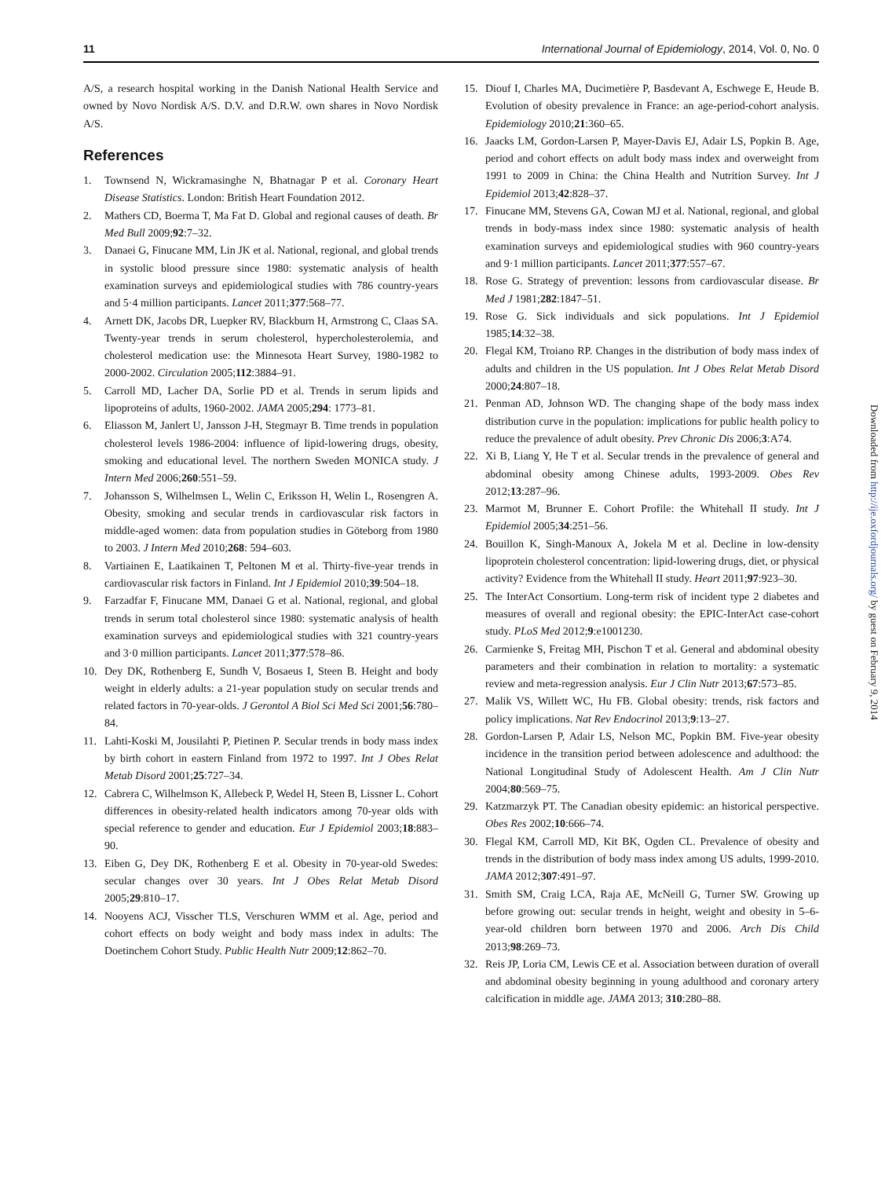11 International Journal of Epidemiology, 2014, Vol. 0, No. 0
A/S, a research hospital working in the Danish National Health Service and owned by Novo Nordisk A/S. D.V. and D.R.W. own shares in Novo Nordisk A/S.
References
1. Townsend N, Wickramasinghe N, Bhatnagar P et al. Coronary Heart Disease Statistics. London: British Heart Foundation 2012.
2. Mathers CD, Boerma T, Ma Fat D. Global and regional causes of death. Br Med Bull 2009;92:7–32.
3. Danaei G, Finucane MM, Lin JK et al. National, regional, and global trends in systolic blood pressure since 1980: systematic analysis of health examination surveys and epidemiological studies with 786 country-years and 5·4 million participants. Lancet 2011;377:568–77.
4. Arnett DK, Jacobs DR, Luepker RV, Blackburn H, Armstrong C, Claas SA. Twenty-year trends in serum cholesterol, hypercholesterolemia, and cholesterol medication use: the Minnesota Heart Survey, 1980-1982 to 2000-2002. Circulation 2005;112:3884–91.
5. Carroll MD, Lacher DA, Sorlie PD et al. Trends in serum lipids and lipoproteins of adults, 1960-2002. JAMA 2005;294: 1773–81.
6. Eliasson M, Janlert U, Jansson J-H, Stegmayr B. Time trends in population cholesterol levels 1986-2004: influence of lipid-lowering drugs, obesity, smoking and educational level. The northern Sweden MONICA study. J Intern Med 2006;260:551–59.
7. Johansson S, Wilhelmsen L, Welin C, Eriksson H, Welin L, Rosengren A. Obesity, smoking and secular trends in cardiovascular risk factors in middle-aged women: data from population studies in Göteborg from 1980 to 2003. J Intern Med 2010;268: 594–603.
8. Vartiainen E, Laatikainen T, Peltonen M et al. Thirty-five-year trends in cardiovascular risk factors in Finland. Int J Epidemiol 2010;39:504–18.
9. Farzadfar F, Finucane MM, Danaei G et al. National, regional, and global trends in serum total cholesterol since 1980: systematic analysis of health examination surveys and epidemiological studies with 321 country-years and 3·0 million participants. Lancet 2011;377:578–86.
10. Dey DK, Rothenberg E, Sundh V, Bosaeus I, Steen B. Height and body weight in elderly adults: a 21-year population study on secular trends and related factors in 70-year-olds. J Gerontol A Biol Sci Med Sci 2001;56:780–84.
11. Lahti-Koski M, Jousilahti P, Pietinen P. Secular trends in body mass index by birth cohort in eastern Finland from 1972 to 1997. Int J Obes Relat Metab Disord 2001;25:727–34.
12. Cabrera C, Wilhelmson K, Allebeck P, Wedel H, Steen B, Lissner L. Cohort differences in obesity-related health indicators among 70-year olds with special reference to gender and education. Eur J Epidemiol 2003;18:883–90.
13. Eiben G, Dey DK, Rothenberg E et al. Obesity in 70-year-old Swedes: secular changes over 30 years. Int J Obes Relat Metab Disord 2005;29:810–17.
14. Nooyens ACJ, Visscher TLS, Verschuren WMM et al. Age, period and cohort effects on body weight and body mass index in adults: The Doetinchem Cohort Study. Public Health Nutr 2009;12:862–70.
15. Diouf I, Charles MA, Ducimetière P, Basdevant A, Eschwege E, Heude B. Evolution of obesity prevalence in France: an age-period-cohort analysis. Epidemiology 2010;21:360–65.
16. Jaacks LM, Gordon-Larsen P, Mayer-Davis EJ, Adair LS, Popkin B. Age, period and cohort effects on adult body mass index and overweight from 1991 to 2009 in China: the China Health and Nutrition Survey. Int J Epidemiol 2013;42:828–37.
17. Finucane MM, Stevens GA, Cowan MJ et al. National, regional, and global trends in body-mass index since 1980: systematic analysis of health examination surveys and epidemiological studies with 960 country-years and 9·1 million participants. Lancet 2011;377:557–67.
18. Rose G. Strategy of prevention: lessons from cardiovascular disease. Br Med J 1981;282:1847–51.
19. Rose G. Sick individuals and sick populations. Int J Epidemiol 1985;14:32–38.
20. Flegal KM, Troiano RP. Changes in the distribution of body mass index of adults and children in the US population. Int J Obes Relat Metab Disord 2000;24:807–18.
21. Penman AD, Johnson WD. The changing shape of the body mass index distribution curve in the population: implications for public health policy to reduce the prevalence of adult obesity. Prev Chronic Dis 2006;3:A74.
22. Xi B, Liang Y, He T et al. Secular trends in the prevalence of general and abdominal obesity among Chinese adults, 1993-2009. Obes Rev 2012;13:287–96.
23. Marmot M, Brunner E. Cohort Profile: the Whitehall II study. Int J Epidemiol 2005;34:251–56.
24. Bouillon K, Singh-Manoux A, Jokela M et al. Decline in low-density lipoprotein cholesterol concentration: lipid-lowering drugs, diet, or physical activity? Evidence from the Whitehall II study. Heart 2011;97:923–30.
25. The InterAct Consortium. Long-term risk of incident type 2 diabetes and measures of overall and regional obesity: the EPIC-InterAct case-cohort study. PLoS Med 2012;9:e1001230.
26. Carmienke S, Freitag MH, Pischon T et al. General and abdominal obesity parameters and their combination in relation to mortality: a systematic review and meta-regression analysis. Eur J Clin Nutr 2013;67:573–85.
27. Malik VS, Willett WC, Hu FB. Global obesity: trends, risk factors and policy implications. Nat Rev Endocrinol 2013;9:13–27.
28. Gordon-Larsen P, Adair LS, Nelson MC, Popkin BM. Five-year obesity incidence in the transition period between adolescence and adulthood: the National Longitudinal Study of Adolescent Health. Am J Clin Nutr 2004;80:569–75.
29. Katzmarzyk PT. The Canadian obesity epidemic: an historical perspective. Obes Res 2002;10:666–74.
30. Flegal KM, Carroll MD, Kit BK, Ogden CL. Prevalence of obesity and trends in the distribution of body mass index among US adults, 1999-2010. JAMA 2012;307:491–97.
31. Smith SM, Craig LCA, Raja AE, McNeill G, Turner SW. Growing up before growing out: secular trends in height, weight and obesity in 5–6-year-old children born between 1970 and 2006. Arch Dis Child 2013;98:269–73.
32. Reis JP, Loria CM, Lewis CE et al. Association between duration of overall and abdominal obesity beginning in young adulthood and coronary artery calcification in middle age. JAMA 2013; 310:280–88.
Downloaded from http://ije.oxfordjournals.org/ by guest on February 9, 2014